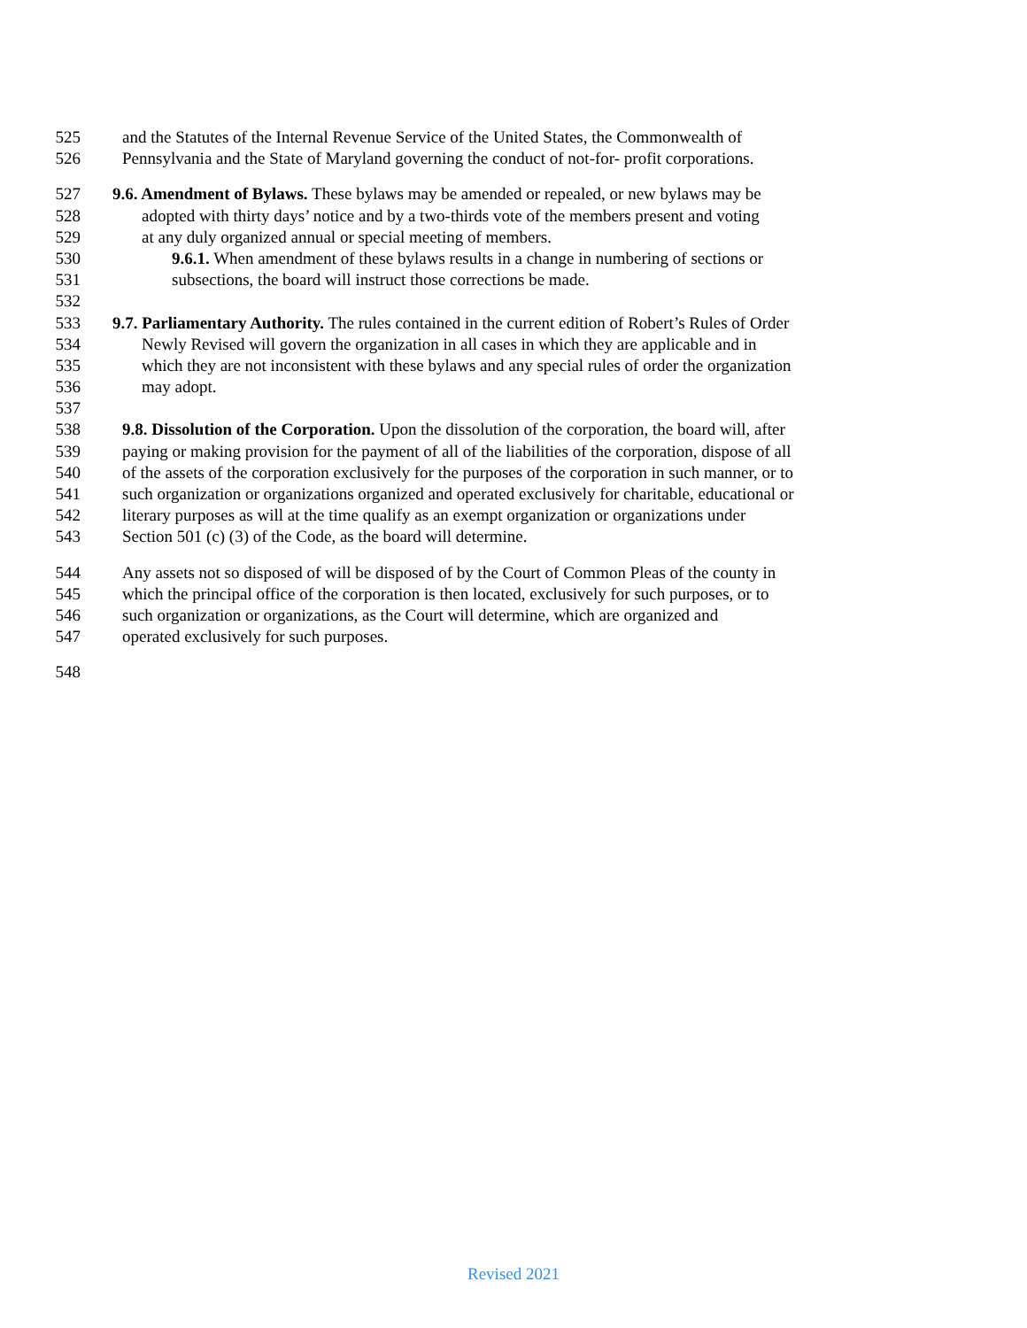525 and the Statutes of the Internal Revenue Service of the United States, the Commonwealth of
526 Pennsylvania and the State of Maryland governing the conduct of not-for- profit corporations.
527 9.6. Amendment of Bylaws. These bylaws may be amended or repealed, or new bylaws may be
528 adopted with thirty days’ notice and by a two-thirds vote of the members present and voting
529 at any duly organized annual or special meeting of members.
530 9.6.1. When amendment of these bylaws results in a change in numbering of sections or
531 subsections, the board will instruct those corrections be made.
532
533 9.7. Parliamentary Authority. The rules contained in the current edition of Robert’s Rules of Order
534 Newly Revised will govern the organization in all cases in which they are applicable and in
535 which they are not inconsistent with these bylaws and any special rules of order the organization
536 may adopt.
537
538 9.8. Dissolution of the Corporation. Upon the dissolution of the corporation, the board will, after
539 paying or making provision for the payment of all of the liabilities of the corporation, dispose of all
540 of the assets of the corporation exclusively for the purposes of the corporation in such manner, or to
541 such organization or organizations organized and operated exclusively for charitable, educational or
542 literary purposes as will at the time qualify as an exempt organization or organizations under
543 Section 501 (c) (3) of the Code, as the board will determine.
544 Any assets not so disposed of will be disposed of by the Court of Common Pleas of the county in
545 which the principal office of the corporation is then located, exclusively for such purposes, or to
546 such organization or organizations, as the Court will determine, which are organized and
547 operated exclusively for such purposes.
548
Revised 2021